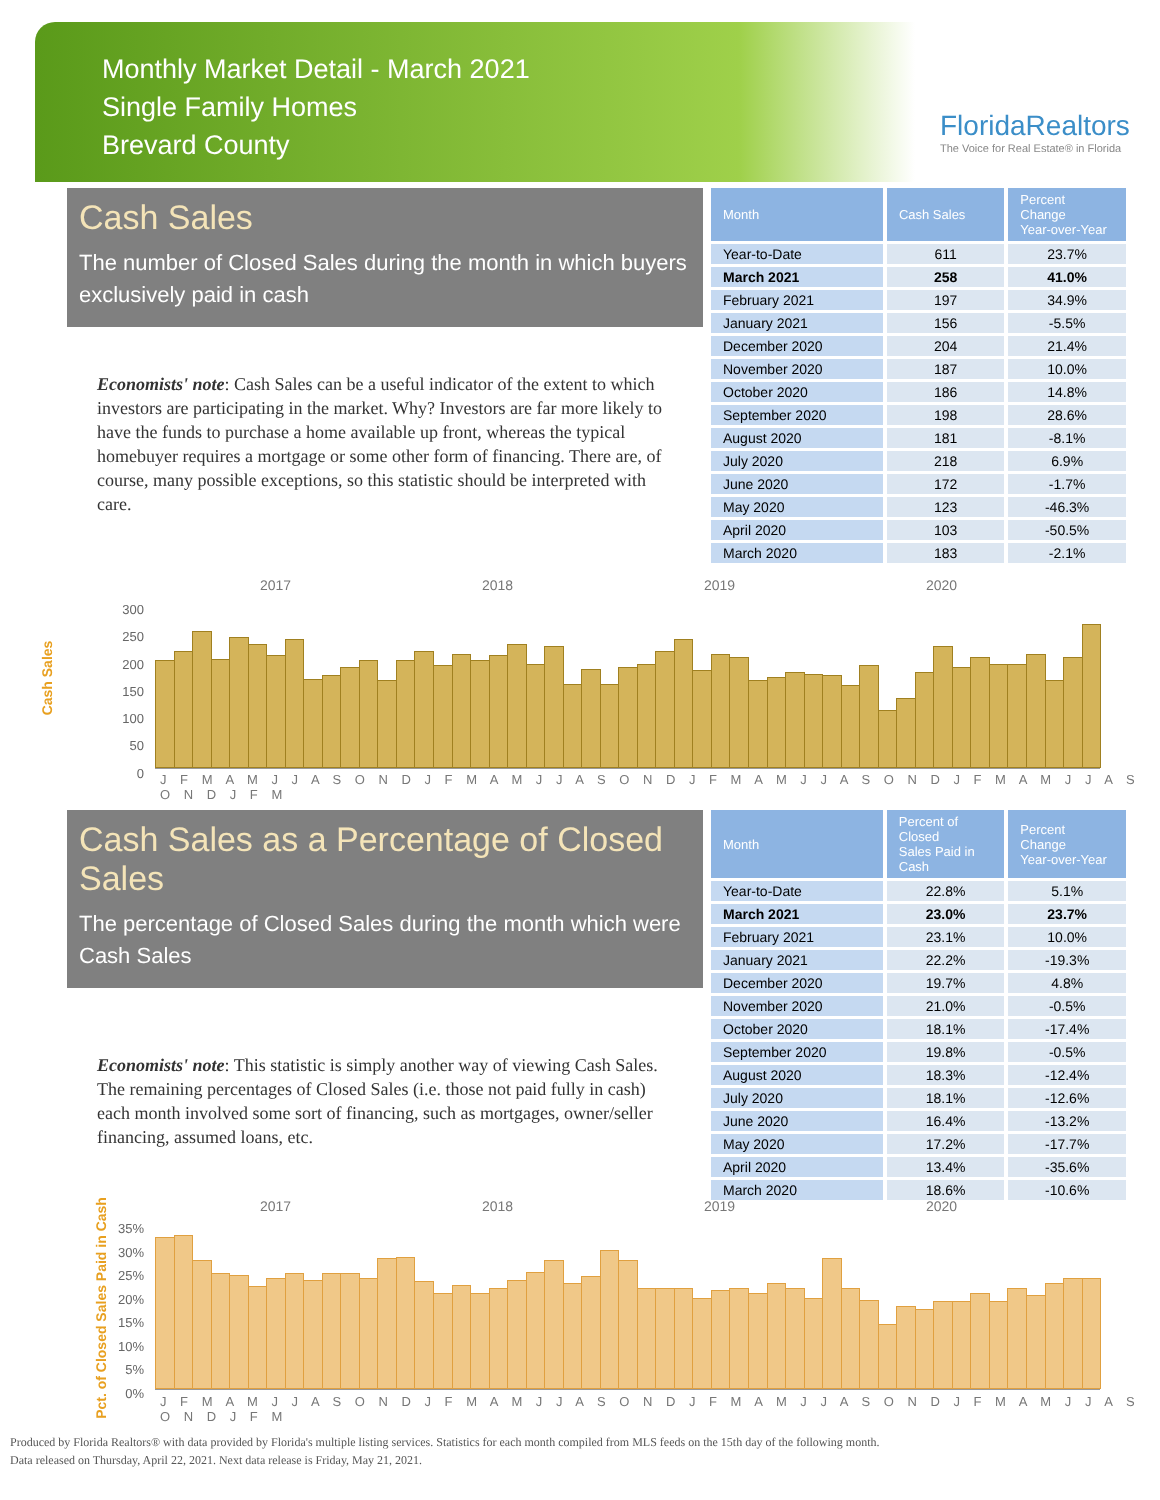Monthly Market Detail - March 2021
Single Family Homes
Brevard County
FloridaRealtors
The Voice for Real Estate® in Florida
Cash Sales
The number of Closed Sales during the month in which buyers exclusively paid in cash
Economists' note: Cash Sales can be a useful indicator of the extent to which investors are participating in the market. Why? Investors are far more likely to have the funds to purchase a home available up front, whereas the typical homebuyer requires a mortgage or some other form of financing. There are, of course, many possible exceptions, so this statistic should be interpreted with care.
| Month | Cash Sales | Percent Change Year-over-Year |
| --- | --- | --- |
| Year-to-Date | 611 | 23.7% |
| March 2021 | 258 | 41.0% |
| February 2021 | 197 | 34.9% |
| January 2021 | 156 | -5.5% |
| December 2020 | 204 | 21.4% |
| November 2020 | 187 | 10.0% |
| October 2020 | 186 | 14.8% |
| September 2020 | 198 | 28.6% |
| August 2020 | 181 | -8.1% |
| July 2020 | 218 | 6.9% |
| June 2020 | 172 | -1.7% |
| May 2020 | 123 | -46.3% |
| April 2020 | 103 | -50.5% |
| March 2020 | 183 | -2.1% |
2017 2018 2019 2020
Cash Sales
300 250 200 150 100 50 0
J F M A M J J A S O N D J F M A M J J A S O N D J F M A M J J A S O N D J F M A M J J A S O N D J F M
Cash Sales as a Percentage of Closed Sales
The percentage of Closed Sales during the month which were Cash Sales
Economists' note: This statistic is simply another way of viewing Cash Sales. The remaining percentages of Closed Sales (i.e. those not paid fully in cash) each month involved some sort of financing, such as mortgages, owner/seller financing, assumed loans, etc.
| Month | Percent of Closed Sales Paid in Cash | Percent Change Year-over-Year |
| --- | --- | --- |
| Year-to-Date | 22.8% | 5.1% |
| March 2021 | 23.0% | 23.7% |
| February 2021 | 23.1% | 10.0% |
| January 2021 | 22.2% | -19.3% |
| December 2020 | 19.7% | 4.8% |
| November 2020 | 21.0% | -0.5% |
| October 2020 | 18.1% | -17.4% |
| September 2020 | 19.8% | -0.5% |
| August 2020 | 18.3% | -12.4% |
| July 2020 | 18.1% | -12.6% |
| June 2020 | 16.4% | -13.2% |
| May 2020 | 17.2% | -17.7% |
| April 2020 | 13.4% | -35.6% |
| March 2020 | 18.6% | -10.6% |
2017 2018 2019 2020
Pct. of Closed Sales Paid in Cash
35% 30% 25% 20% 15% 10% 5% 0%
J F M A M J J A S O N D J F M A M J J A S O N D J F M A M J J A S O N D J F M A M J J A S O N D J F M
Produced by Florida Realtors® with data provided by Florida's multiple listing services. Statistics for each month compiled from MLS feeds on the 15th day of the following month.
Data released on Thursday, April 22, 2021. Next data release is Friday, May 21, 2021.